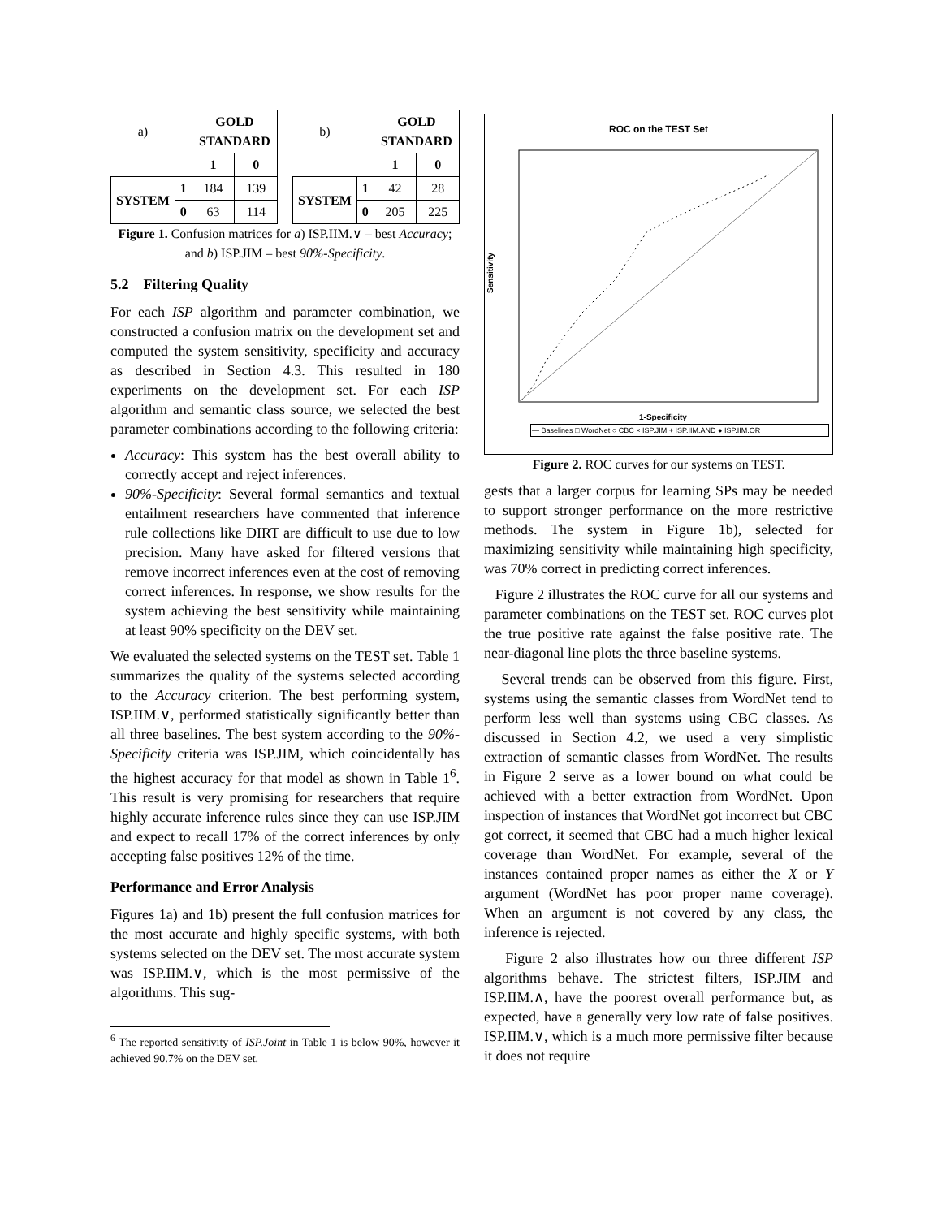| a) | | GOLD STANDARD | |
| | | 1 | 0 |
| SYSTEM | 1 | 184 | 139 |
| | 0 | 63 | 114 |
| b) | | GOLD STANDARD | |
| | | 1 | 0 |
| SYSTEM | 1 | 42 | 28 |
| | 0 | 205 | 225 |
Figure 1. Confusion matrices for a) ISP.IIM.∨ – best Accuracy; and b) ISP.JIM – best 90%-Specificity.
5.2 Filtering Quality
For each ISP algorithm and parameter combination, we constructed a confusion matrix on the development set and computed the system sensitivity, specificity and accuracy as described in Section 4.3. This resulted in 180 experiments on the development set. For each ISP algorithm and semantic class source, we selected the best parameter combinations according to the following criteria:
Accuracy: This system has the best overall ability to correctly accept and reject inferences.
90%-Specificity: Several formal semantics and textual entailment researchers have commented that inference rule collections like DIRT are difficult to use due to low precision. Many have asked for filtered versions that remove incorrect inferences even at the cost of removing correct inferences. In response, we show results for the system achieving the best sensitivity while maintaining at least 90% specificity on the DEV set.
We evaluated the selected systems on the TEST set. Table 1 summarizes the quality of the systems selected according to the Accuracy criterion. The best performing system, ISP.IIM.∨, performed statistically significantly better than all three baselines. The best system according to the 90%-Specificity criteria was ISP.JIM, which coincidentally has the highest accuracy for that model as shown in Table 1<sup>6</sup>. This result is very promising for researchers that require highly accurate inference rules since they can use ISP.JIM and expect to recall 17% of the correct inferences by only accepting false positives 12% of the time.
Performance and Error Analysis
Figures 1a) and 1b) present the full confusion matrices for the most accurate and highly specific systems, with both systems selected on the DEV set. The most accurate system was ISP.IIM.∨, which is the most permissive of the algorithms. This sug-
<sup>6</sup> The reported sensitivity of ISP.Joint in Table 1 is below 90%, however it achieved 90.7% on the DEV set.
ROC on the TEST Set
Sensitivity
1-Specificity
— Baselines □ WordNet ○ CBC × ISP.JIM + ISP.IIM.AND ● ISP.IIM.OR
Figure 2. ROC curves for our systems on TEST.
gests that a larger corpus for learning SPs may be needed to support stronger performance on the more restrictive methods. The system in Figure 1b), selected for maximizing sensitivity while maintaining high specificity, was 70% correct in predicting correct inferences.
Figure 2 illustrates the ROC curve for all our systems and parameter combinations on the TEST set. ROC curves plot the true positive rate against the false positive rate. The near-diagonal line plots the three baseline systems.
Several trends can be observed from this figure. First, systems using the semantic classes from WordNet tend to perform less well than systems using CBC classes. As discussed in Section 4.2, we used a very simplistic extraction of semantic classes from WordNet. The results in Figure 2 serve as a lower bound on what could be achieved with a better extraction from WordNet. Upon inspection of instances that WordNet got incorrect but CBC got correct, it seemed that CBC had a much higher lexical coverage than WordNet. For example, several of the instances contained proper names as either the X or Y argument (WordNet has poor proper name coverage). When an argument is not covered by any class, the inference is rejected.
Figure 2 also illustrates how our three different ISP algorithms behave. The strictest filters, ISP.JIM and ISP.IIM.∧, have the poorest overall performance but, as expected, have a generally very low rate of false positives. ISP.IIM.∨, which is a much more permissive filter because it does not require